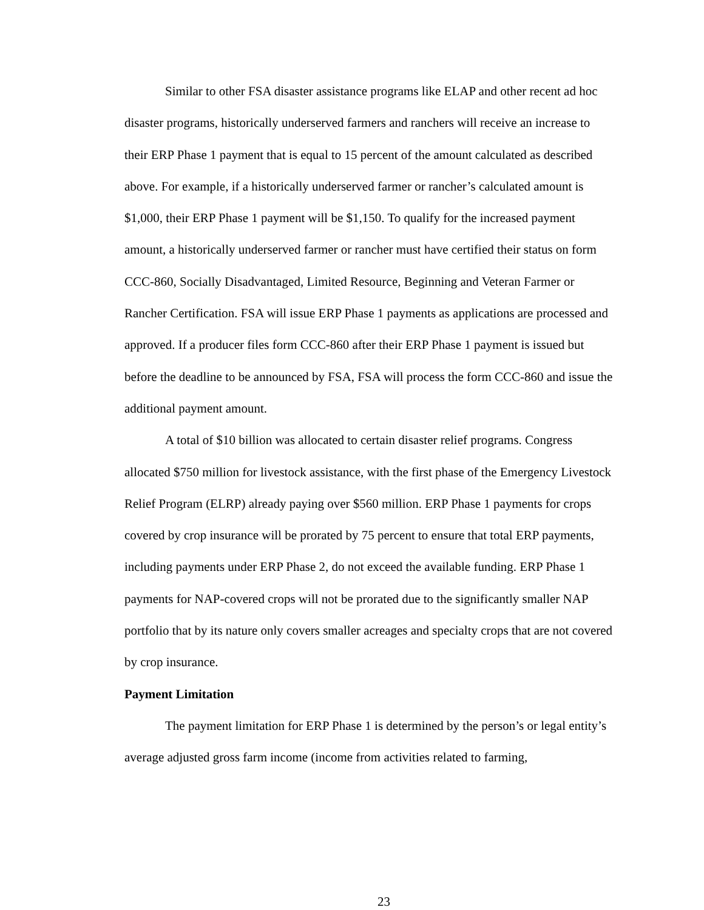Similar to other FSA disaster assistance programs like ELAP and other recent ad hoc disaster programs, historically underserved farmers and ranchers will receive an increase to their ERP Phase 1 payment that is equal to 15 percent of the amount calculated as described above. For example, if a historically underserved farmer or rancher’s calculated amount is $1,000, their ERP Phase 1 payment will be $1,150. To qualify for the increased payment amount, a historically underserved farmer or rancher must have certified their status on form CCC-860, Socially Disadvantaged, Limited Resource, Beginning and Veteran Farmer or Rancher Certification. FSA will issue ERP Phase 1 payments as applications are processed and approved. If a producer files form CCC-860 after their ERP Phase 1 payment is issued but before the deadline to be announced by FSA, FSA will process the form CCC-860 and issue the additional payment amount.
A total of $10 billion was allocated to certain disaster relief programs. Congress allocated $750 million for livestock assistance, with the first phase of the Emergency Livestock Relief Program (ELRP) already paying over $560 million. ERP Phase 1 payments for crops covered by crop insurance will be prorated by 75 percent to ensure that total ERP payments, including payments under ERP Phase 2, do not exceed the available funding. ERP Phase 1 payments for NAP-covered crops will not be prorated due to the significantly smaller NAP portfolio that by its nature only covers smaller acreages and specialty crops that are not covered by crop insurance.
Payment Limitation
The payment limitation for ERP Phase 1 is determined by the person’s or legal entity’s average adjusted gross farm income (income from activities related to farming,
23